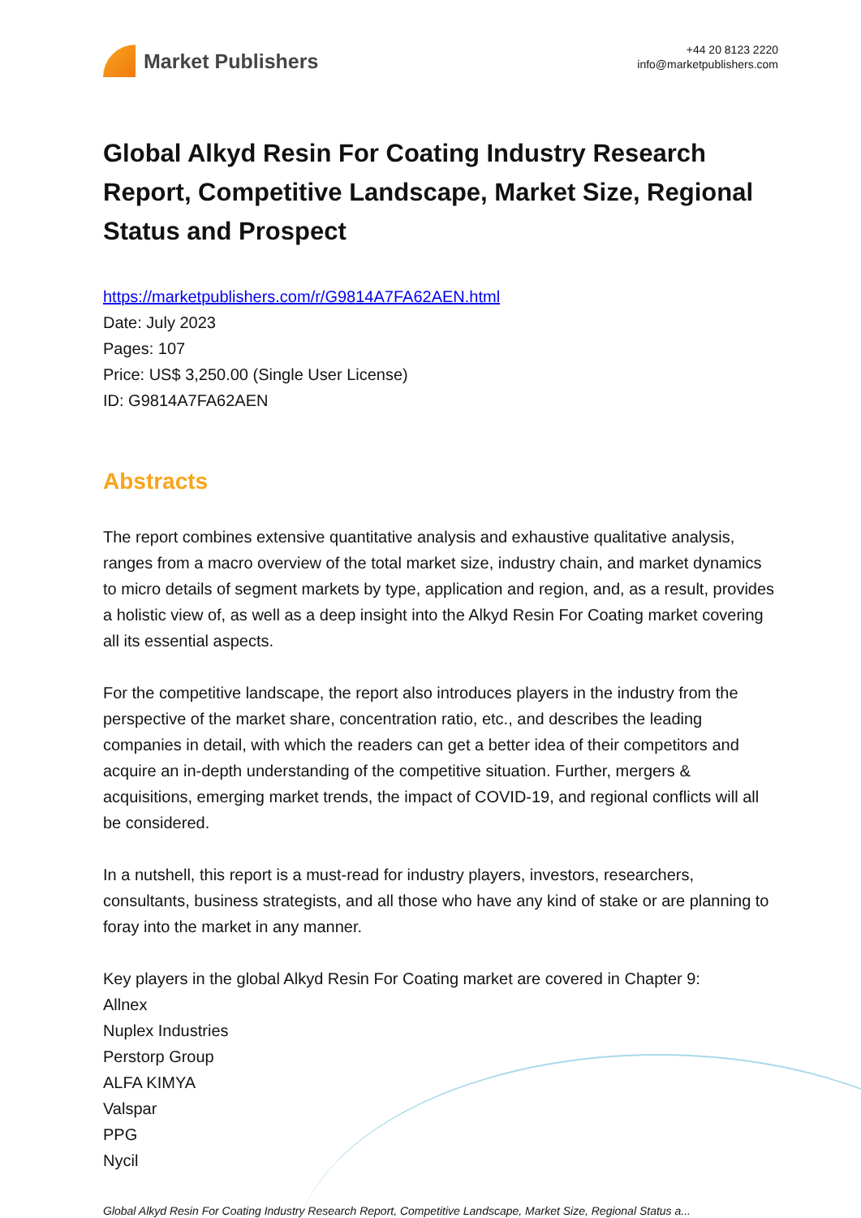Market Publishers
+44 20 8123 2220
info@marketpublishers.com
Global Alkyd Resin For Coating Industry Research Report, Competitive Landscape, Market Size, Regional Status and Prospect
https://marketpublishers.com/r/G9814A7FA62AEN.html
Date: July 2023
Pages: 107
Price: US$ 3,250.00 (Single User License)
ID: G9814A7FA62AEN
Abstracts
The report combines extensive quantitative analysis and exhaustive qualitative analysis, ranges from a macro overview of the total market size, industry chain, and market dynamics to micro details of segment markets by type, application and region, and, as a result, provides a holistic view of, as well as a deep insight into the Alkyd Resin For Coating market covering all its essential aspects.
For the competitive landscape, the report also introduces players in the industry from the perspective of the market share, concentration ratio, etc., and describes the leading companies in detail, with which the readers can get a better idea of their competitors and acquire an in-depth understanding of the competitive situation. Further, mergers & acquisitions, emerging market trends, the impact of COVID-19, and regional conflicts will all be considered.
In a nutshell, this report is a must-read for industry players, investors, researchers, consultants, business strategists, and all those who have any kind of stake or are planning to foray into the market in any manner.
Key players in the global Alkyd Resin For Coating market are covered in Chapter 9:
Allnex
Nuplex Industries
Perstorp Group
ALFA KIMYA
Valspar
PPG
Nycil
Global Alkyd Resin For Coating Industry Research Report, Competitive Landscape, Market Size, Regional Status a...